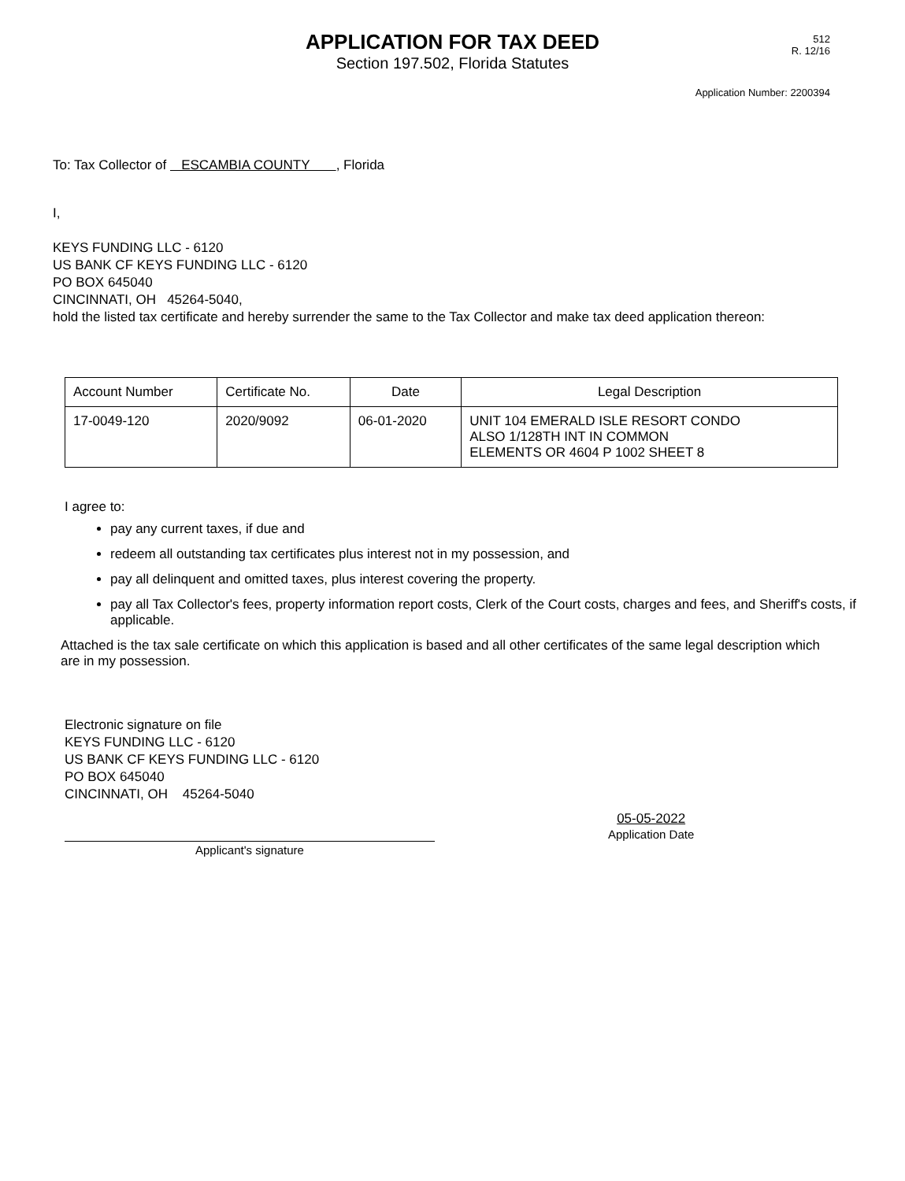APPLICATION FOR TAX DEED
Section 197.502, Florida Statutes
512
R. 12/16
Application Number: 2200394
To: Tax Collector of ESCAMBIA COUNTY , Florida
I,
KEYS FUNDING LLC - 6120
US BANK CF KEYS FUNDING LLC - 6120
PO BOX 645040
CINCINNATI, OH 45264-5040,
hold the listed tax certificate and hereby surrender the same to the Tax Collector and make tax deed application thereon:
| Account Number | Certificate No. | Date | Legal Description |
| --- | --- | --- | --- |
| 17-0049-120 | 2020/9092 | 06-01-2020 | UNIT 104 EMERALD ISLE RESORT CONDO ALSO 1/128TH INT IN COMMON ELEMENTS OR 4604 P 1002 SHEET 8 |
I agree to:
pay any current taxes, if due and
redeem all outstanding tax certificates plus interest not in my possession, and
pay all delinquent and omitted taxes, plus interest covering the property.
pay all Tax Collector's fees, property information report costs, Clerk of the Court costs, charges and fees, and Sheriff's costs, if applicable.
Attached is the tax sale certificate on which this application is based and all other certificates of the same legal description which are in my possession.
Electronic signature on file
KEYS FUNDING LLC - 6120
US BANK CF KEYS FUNDING LLC - 6120
PO BOX 645040
CINCINNATI, OH 45264-5040
Applicant's signature
05-05-2022
Application Date